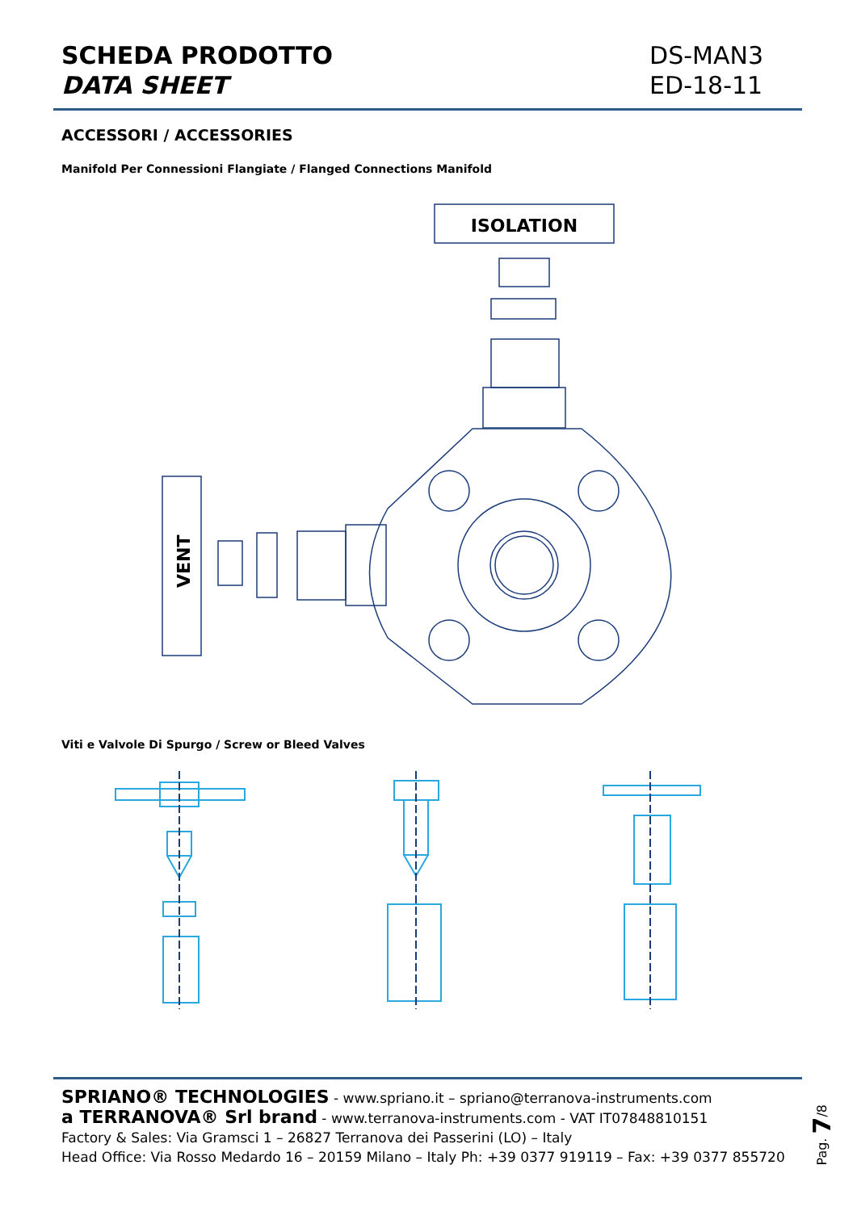SCHEDA PRODOTTO
DATA SHEET
DS-MAN3
ED-18-11
ACCESSORI / ACCESSORIES
Manifold Per Connessioni Flangiate / Flanged Connections Manifold
ISOLATION
VENT
Viti e Valvole Di Spurgo / Screw or Bleed Valves
SPRIANO® TECHNOLOGIES - www.spriano.it – spriano@terranova-instruments.com
a TERRANOVA® Srl brand - www.terranova-instruments.com - VAT IT07848810151
Factory & Sales: Via Gramsci 1 – 26827 Terranova dei Passerini (LO) – Italy
Head Office: Via Rosso Medardo 16 – 20159 Milano – Italy Ph: +39 0377 919119 – Fax: +39 0377 855720
Pag. 7/8